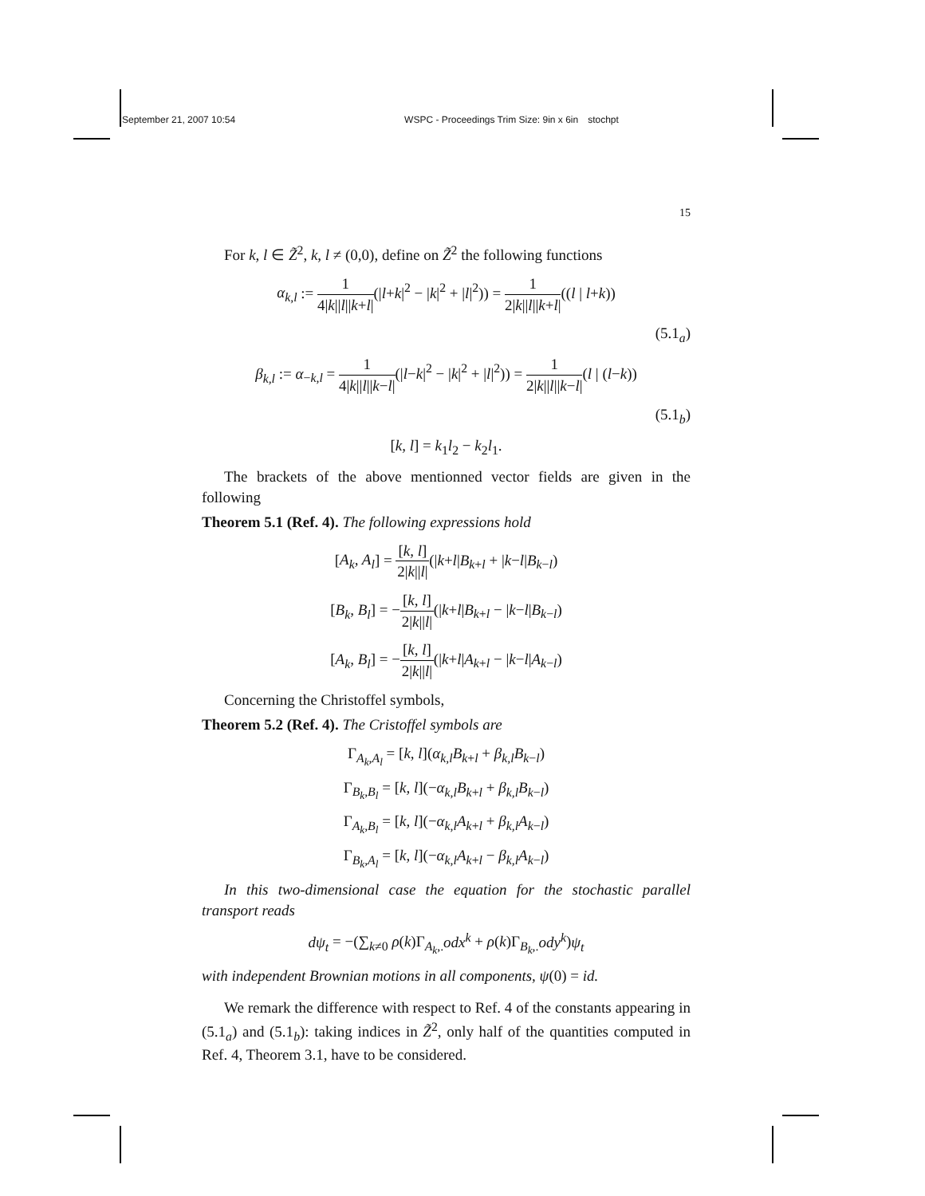September 21, 2007 10:54 WSPC - Proceedings Trim Size: 9in x 6in stochpt
15
For k, l ∈ Z̃<sup>2</sup>, k, l ≠ (0,0), define on Z̃<sup>2</sup> the following functions
α<sub>k,l</sub> := 1 4|k||l||k+l|(|l+k|<sup>2</sup> − |k|<sup>2</sup> + |l|<sup>2</sup>)) = 1 2|k||l||k+l|((l | l+k))
(5.1<sub>a</sub>)
β<sub>k,l</sub> := α<sub>−k,l</sub> = 1 4|k||l||k−l|(|l−k|<sup>2</sup> − |k|<sup>2</sup> + |l|<sup>2</sup>)) = 1 2|k||l||k−l|(l | (l−k))
(5.1<sub>b</sub>)
[k, l] = k<sub>1</sub>l<sub>2</sub> − k<sub>2</sub>l<sub>1</sub>.
The brackets of the above mentionned vector fields are given in the following
Theorem 5.1 (Ref. 4). The following expressions hold
[A<sub>k</sub>, A<sub>l</sub>] = [k, l] 2|k||l|(|k+l|B<sub>k+l</sub> + |k−l|B<sub>k−l</sub>)
[B<sub>k</sub>, B<sub>l</sub>] = −[k, l] 2|k||l|(|k+l|B<sub>k+l</sub> − |k−l|B<sub>k−l</sub>)
[A<sub>k</sub>, B<sub>l</sub>] = −[k, l] 2|k||l|(|k+l|A<sub>k+l</sub> − |k−l|A<sub>k−l</sub>)
Concerning the Christoffel symbols,
Theorem 5.2 (Ref. 4). The Cristoffel symbols are
Γ<sub>A<sub>k</sub>,A<sub>l</sub></sub> = [k, l](α<sub>k,l</sub>B<sub>k+l</sub> + β<sub>k,l</sub>B<sub>k−l</sub>)
Γ<sub>B<sub>k</sub>,B<sub>l</sub></sub> = [k, l](−α<sub>k,l</sub>B<sub>k+l</sub> + β<sub>k,l</sub>B<sub>k−l</sub>)
Γ<sub>A<sub>k</sub>,B<sub>l</sub></sub> = [k, l](−α<sub>k,l</sub>A<sub>k+l</sub> + β<sub>k,l</sub>A<sub>k−l</sub>)
Γ<sub>B<sub>k</sub>,A<sub>l</sub></sub> = [k, l](−α<sub>k,l</sub>A<sub>k+l</sub> − β<sub>k,l</sub>A<sub>k−l</sub>)
In this two-dimensional case the equation for the stochastic parallel transport reads
dψ<sub>t</sub> = −(∑<sub>k≠0</sub> ρ(k)Γ<sub>A<sub>k</sub>,.</sub>odx<sup>k</sup> + ρ(k)Γ<sub>B<sub>k</sub>,.</sub>ody<sup>k</sup>)ψ<sub>t</sub>
with independent Brownian motions in all components, ψ(0) = id.
We remark the difference with respect to Ref. 4 of the constants appearing in (5.1<sub>a</sub>) and (5.1<sub>b</sub>): taking indices in Z̃<sup>2</sup>, only half of the quantities computed in Ref. 4, Theorem 3.1, have to be considered.